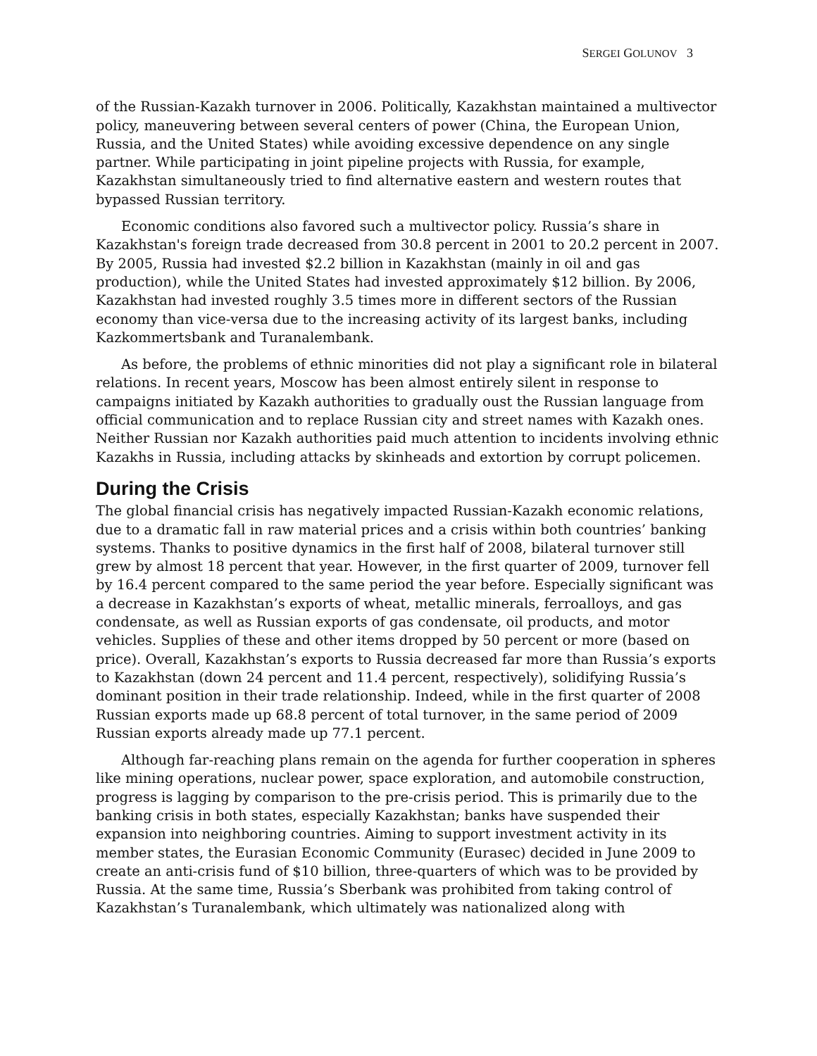SERGEI GOLUNOV 3
of the Russian-Kazakh turnover in 2006. Politically, Kazakhstan maintained a multivector policy, maneuvering between several centers of power (China, the European Union, Russia, and the United States) while avoiding excessive dependence on any single partner. While participating in joint pipeline projects with Russia, for example, Kazakhstan simultaneously tried to find alternative eastern and western routes that bypassed Russian territory.
Economic conditions also favored such a multivector policy. Russia’s share in Kazakhstan's foreign trade decreased from 30.8 percent in 2001 to 20.2 percent in 2007. By 2005, Russia had invested $2.2 billion in Kazakhstan (mainly in oil and gas production), while the United States had invested approximately $12 billion. By 2006, Kazakhstan had invested roughly 3.5 times more in different sectors of the Russian economy than vice-versa due to the increasing activity of its largest banks, including Kazkommertsbank and Turanalembank.
As before, the problems of ethnic minorities did not play a significant role in bilateral relations. In recent years, Moscow has been almost entirely silent in response to campaigns initiated by Kazakh authorities to gradually oust the Russian language from official communication and to replace Russian city and street names with Kazakh ones. Neither Russian nor Kazakh authorities paid much attention to incidents involving ethnic Kazakhs in Russia, including attacks by skinheads and extortion by corrupt policemen.
During the Crisis
The global financial crisis has negatively impacted Russian-Kazakh economic relations, due to a dramatic fall in raw material prices and a crisis within both countries’ banking systems. Thanks to positive dynamics in the first half of 2008, bilateral turnover still grew by almost 18 percent that year. However, in the first quarter of 2009, turnover fell by 16.4 percent compared to the same period the year before. Especially significant was a decrease in Kazakhstan’s exports of wheat, metallic minerals, ferroalloys, and gas condensate, as well as Russian exports of gas condensate, oil products, and motor vehicles. Supplies of these and other items dropped by 50 percent or more (based on price). Overall, Kazakhstan’s exports to Russia decreased far more than Russia’s exports to Kazakhstan (down 24 percent and 11.4 percent, respectively), solidifying Russia’s dominant position in their trade relationship. Indeed, while in the first quarter of 2008 Russian exports made up 68.8 percent of total turnover, in the same period of 2009 Russian exports already made up 77.1 percent.
Although far-reaching plans remain on the agenda for further cooperation in spheres like mining operations, nuclear power, space exploration, and automobile construction, progress is lagging by comparison to the pre-crisis period. This is primarily due to the banking crisis in both states, especially Kazakhstan; banks have suspended their expansion into neighboring countries. Aiming to support investment activity in its member states, the Eurasian Economic Community (Eurasec) decided in June 2009 to create an anti-crisis fund of $10 billion, three-quarters of which was to be provided by Russia. At the same time, Russia’s Sberbank was prohibited from taking control of Kazakhstan’s Turanalembank, which ultimately was nationalized along with